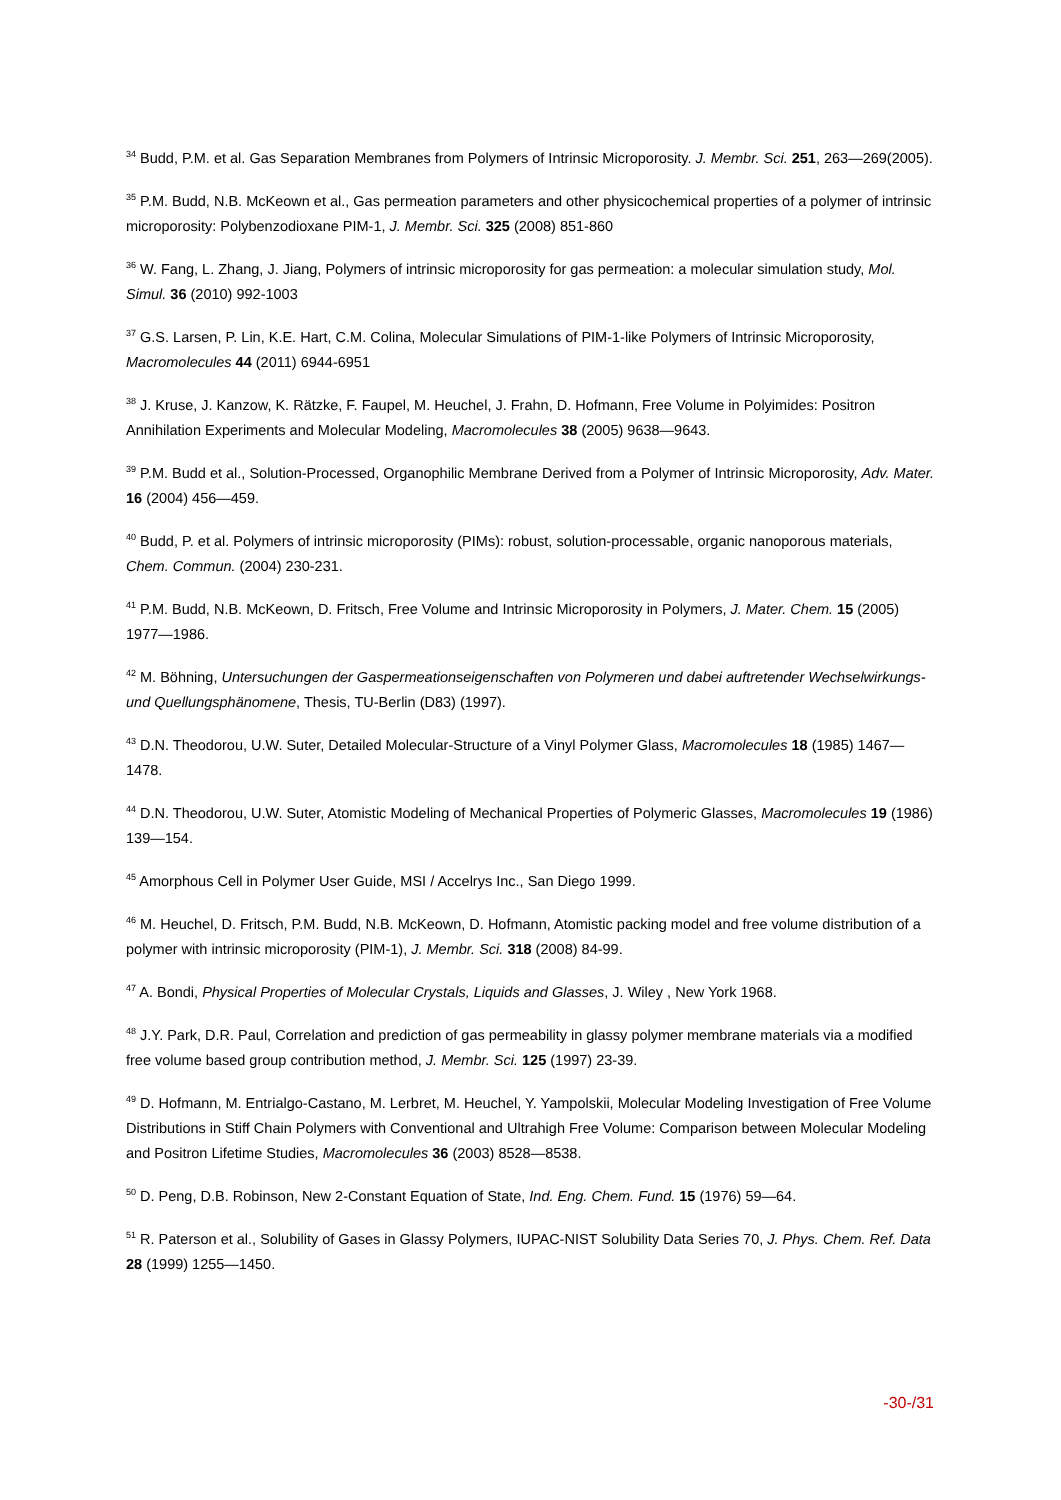<sup>34</sup> Budd, P.M. et al. Gas Separation Membranes from Polymers of Intrinsic Microporosity. J. Membr. Sci. 251, 263—269(2005).
<sup>35</sup> P.M. Budd, N.B. McKeown et al., Gas permeation parameters and other physicochemical properties of a polymer of intrinsic microporosity: Polybenzodioxane PIM-1, J. Membr. Sci. 325 (2008) 851-860
<sup>36</sup> W. Fang, L. Zhang, J. Jiang, Polymers of intrinsic microporosity for gas permeation: a molecular simulation study, Mol. Simul. 36 (2010) 992-1003
<sup>37</sup> G.S. Larsen, P. Lin, K.E. Hart, C.M. Colina, Molecular Simulations of PIM-1-like Polymers of Intrinsic Microporosity, Macromolecules 44 (2011) 6944-6951
<sup>38</sup> J. Kruse, J. Kanzow, K. Rätzke, F. Faupel, M. Heuchel, J. Frahn, D. Hofmann, Free Volume in Polyimides: Positron Annihilation Experiments and Molecular Modeling, Macromolecules 38 (2005) 9638—9643.
<sup>39</sup> P.M. Budd et al., Solution-Processed, Organophilic Membrane Derived from a Polymer of Intrinsic Microporosity, Adv. Mater. 16 (2004) 456—459.
<sup>40</sup> Budd, P. et al. Polymers of intrinsic microporosity (PIMs): robust, solution-processable, organic nanoporous materials, Chem. Commun. (2004) 230-231.
<sup>41</sup> P.M. Budd, N.B. McKeown, D. Fritsch, Free Volume and Intrinsic Microporosity in Polymers, J. Mater. Chem. 15 (2005) 1977—1986.
<sup>42</sup> M. Böhning, Untersuchungen der Gaspermeationseigenschaften von Polymeren und dabei auftretender Wechselwirkungs- und Quellungsphänomene, Thesis, TU-Berlin (D83) (1997).
<sup>43</sup> D.N. Theodorou, U.W. Suter, Detailed Molecular-Structure of a Vinyl Polymer Glass, Macromolecules 18 (1985) 1467—1478.
<sup>44</sup> D.N. Theodorou, U.W. Suter, Atomistic Modeling of Mechanical Properties of Polymeric Glasses, Macromolecules 19 (1986) 139—154.
<sup>45</sup> Amorphous Cell in Polymer User Guide, MSI / Accelrys Inc., San Diego 1999.
<sup>46</sup> M. Heuchel, D. Fritsch, P.M. Budd, N.B. McKeown, D. Hofmann, Atomistic packing model and free volume distribution of a polymer with intrinsic microporosity (PIM-1), J. Membr. Sci. 318 (2008) 84-99.
<sup>47</sup> A. Bondi, Physical Properties of Molecular Crystals, Liquids and Glasses, J. Wiley , New York 1968.
<sup>48</sup> J.Y. Park, D.R. Paul, Correlation and prediction of gas permeability in glassy polymer membrane materials via a modified free volume based group contribution method, J. Membr. Sci. 125 (1997) 23-39.
<sup>49</sup> D. Hofmann, M. Entrialgo-Castano, M. Lerbret, M. Heuchel, Y. Yampolskii, Molecular Modeling Investigation of Free Volume Distributions in Stiff Chain Polymers with Conventional and Ultrahigh Free Volume: Comparison between Molecular Modeling and Positron Lifetime Studies, Macromolecules 36 (2003) 8528—8538.
<sup>50</sup> D. Peng, D.B. Robinson, New 2-Constant Equation of State, Ind. Eng. Chem. Fund. 15 (1976) 59—64.
<sup>51</sup> R. Paterson et al., Solubility of Gases in Glassy Polymers, IUPAC-NIST Solubility Data Series 70, J. Phys. Chem. Ref. Data 28 (1999) 1255—1450.
-30-/31